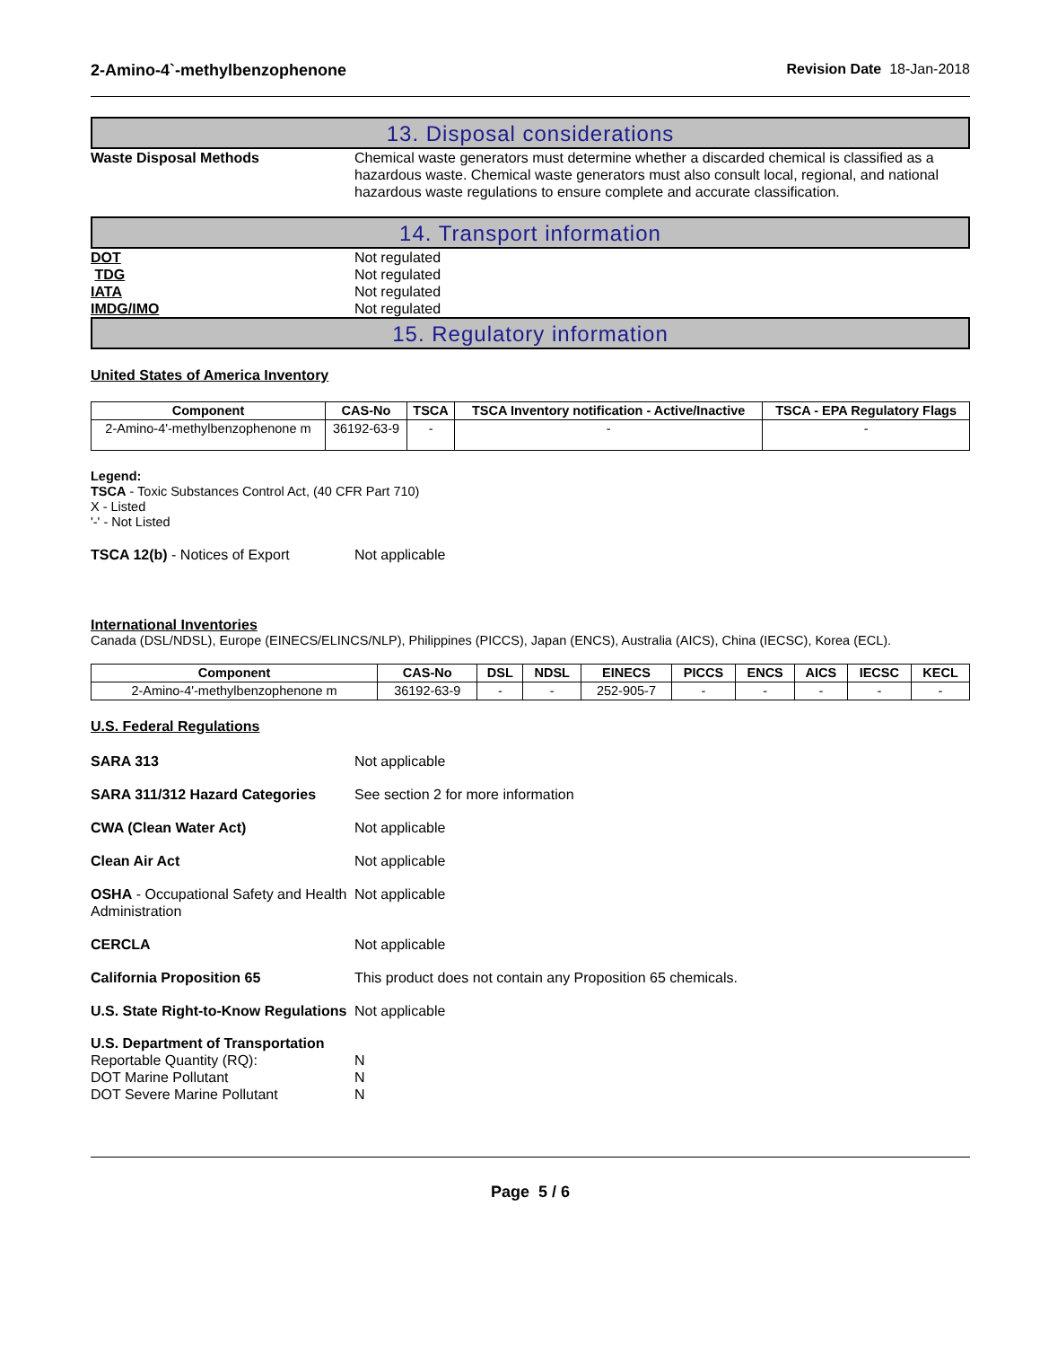2-Amino-4`-methylbenzophenone Revision Date 18-Jan-2018
13. Disposal considerations
Waste Disposal Methods Chemical waste generators must determine whether a discarded chemical is classified as a hazardous waste. Chemical waste generators must also consult local, regional, and national hazardous waste regulations to ensure complete and accurate classification.
14. Transport information
DOT Not regulated
TDG Not regulated
IATA Not regulated
IMDG/IMO Not regulated
15. Regulatory information
United States of America Inventory
| Component | CAS-No | TSCA | TSCA Inventory notification - Active/Inactive | TSCA - EPA Regulatory Flags |
| --- | --- | --- | --- | --- |
| 2-Amino-4'-methylbenzophenone m | 36192-63-9 | - | - | - |
Legend:
TSCA - Toxic Substances Control Act, (40 CFR Part 710)
X - Listed
'-' - Not Listed
TSCA 12(b) - Notices of Export Not applicable
International Inventories
Canada (DSL/NDSL), Europe (EINECS/ELINCS/NLP), Philippines (PICCS), Japan (ENCS), Australia (AICS), China (IECSC), Korea (ECL).
| Component | CAS-No | DSL | NDSL | EINECS | PICCS | ENCS | AICS | IECSC | KECL |
| --- | --- | --- | --- | --- | --- | --- | --- | --- | --- |
| 2-Amino-4'-methylbenzophenone m | 36192-63-9 | - | - | 252-905-7 | - | - | - | - | - |
U.S. Federal Regulations
SARA 313 Not applicable
SARA 311/312 Hazard Categories See section 2 for more information
CWA (Clean Water Act) Not applicable
Clean Air Act Not applicable
OSHA - Occupational Safety and Health Administration
Not applicable
CERCLA Not applicable
California Proposition 65 This product does not contain any Proposition 65 chemicals.
U.S. State Right-to-Know Regulations
Not applicable
U.S. Department of Transportation
Reportable Quantity (RQ): N
DOT Marine Pollutant N
DOT Severe Marine Pollutant N
Page 5 / 6